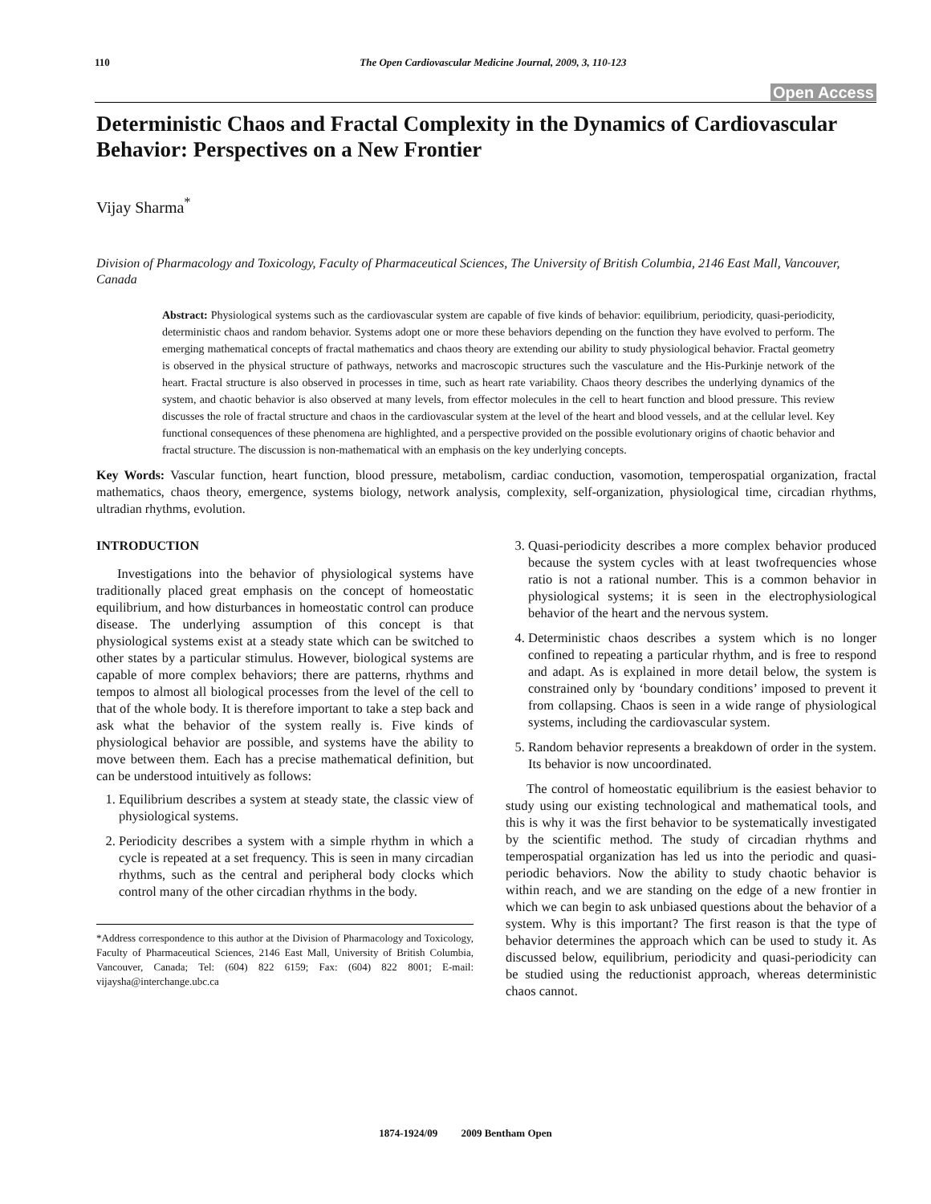110 The Open Cardiovascular Medicine Journal, 2009, 3, 110-123
Open Access
Deterministic Chaos and Fractal Complexity in the Dynamics of Cardiovascular Behavior: Perspectives on a New Frontier
Vijay Sharma<sup>*</sup>
Division of Pharmacology and Toxicology, Faculty of Pharmaceutical Sciences, The University of British Columbia, 2146 East Mall, Vancouver, Canada
Abstract: Physiological systems such as the cardiovascular system are capable of five kinds of behavior: equilibrium, periodicity, quasi-periodicity, deterministic chaos and random behavior. Systems adopt one or more these behaviors depending on the function they have evolved to perform. The emerging mathematical concepts of fractal mathematics and chaos theory are extending our ability to study physiological behavior. Fractal geometry is observed in the physical structure of pathways, networks and macroscopic structures such the vasculature and the His-Purkinje network of the heart. Fractal structure is also observed in processes in time, such as heart rate variability. Chaos theory describes the underlying dynamics of the system, and chaotic behavior is also observed at many levels, from effector molecules in the cell to heart function and blood pressure. This review discusses the role of fractal structure and chaos in the cardiovascular system at the level of the heart and blood vessels, and at the cellular level. Key functional consequences of these phenomena are highlighted, and a perspective provided on the possible evolutionary origins of chaotic behavior and fractal structure. The discussion is non-mathematical with an emphasis on the key underlying concepts.
Key Words: Vascular function, heart function, blood pressure, metabolism, cardiac conduction, vasomotion, temperospatial organization, fractal mathematics, chaos theory, emergence, systems biology, network analysis, complexity, self-organization, physiological time, circadian rhythms, ultradian rhythms, evolution.
INTRODUCTION
Investigations into the behavior of physiological systems have traditionally placed great emphasis on the concept of homeostatic equilibrium, and how disturbances in homeostatic control can produce disease. The underlying assumption of this concept is that physiological systems exist at a steady state which can be switched to other states by a particular stimulus. However, biological systems are capable of more complex behaviors; there are patterns, rhythms and tempos to almost all biological processes from the level of the cell to that of the whole body. It is therefore important to take a step back and ask what the behavior of the system really is. Five kinds of physiological behavior are possible, and systems have the ability to move between them. Each has a precise mathematical definition, but can be understood intuitively as follows:
1. Equilibrium describes a system at steady state, the classic view of physiological systems.
2. Periodicity describes a system with a simple rhythm in which a cycle is repeated at a set frequency. This is seen in many circadian rhythms, such as the central and peripheral body clocks which control many of the other circadian rhythms in the body.
*Address correspondence to this author at the Division of Pharmacology and Toxicology, Faculty of Pharmaceutical Sciences, 2146 East Mall, University of British Columbia, Vancouver, Canada; Tel: (604) 822 6159; Fax: (604) 822 8001; E-mail: vijaysha@interchange.ubc.ca
3. Quasi-periodicity describes a more complex behavior produced because the system cycles with at least twofrequencies whose ratio is not a rational number. This is a common behavior in physiological systems; it is seen in the electrophysiological behavior of the heart and the nervous system.
4. Deterministic chaos describes a system which is no longer confined to repeating a particular rhythm, and is free to respond and adapt. As is explained in more detail below, the system is constrained only by ‘boundary conditions’ imposed to prevent it from collapsing. Chaos is seen in a wide range of physiological systems, including the cardiovascular system.
5. Random behavior represents a breakdown of order in the system. Its behavior is now uncoordinated.
The control of homeostatic equilibrium is the easiest behavior to study using our existing technological and mathematical tools, and this is why it was the first behavior to be systematically investigated by the scientific method. The study of circadian rhythms and temperospatial organization has led us into the periodic and quasi-periodic behaviors. Now the ability to study chaotic behavior is within reach, and we are standing on the edge of a new frontier in which we can begin to ask unbiased questions about the behavior of a system. Why is this important? The first reason is that the type of behavior determines the approach which can be used to study it. As discussed below, equilibrium, periodicity and quasi-periodicity can be studied using the reductionist approach, whereas deterministic chaos cannot.
1874-1924/09 2009 Bentham Open